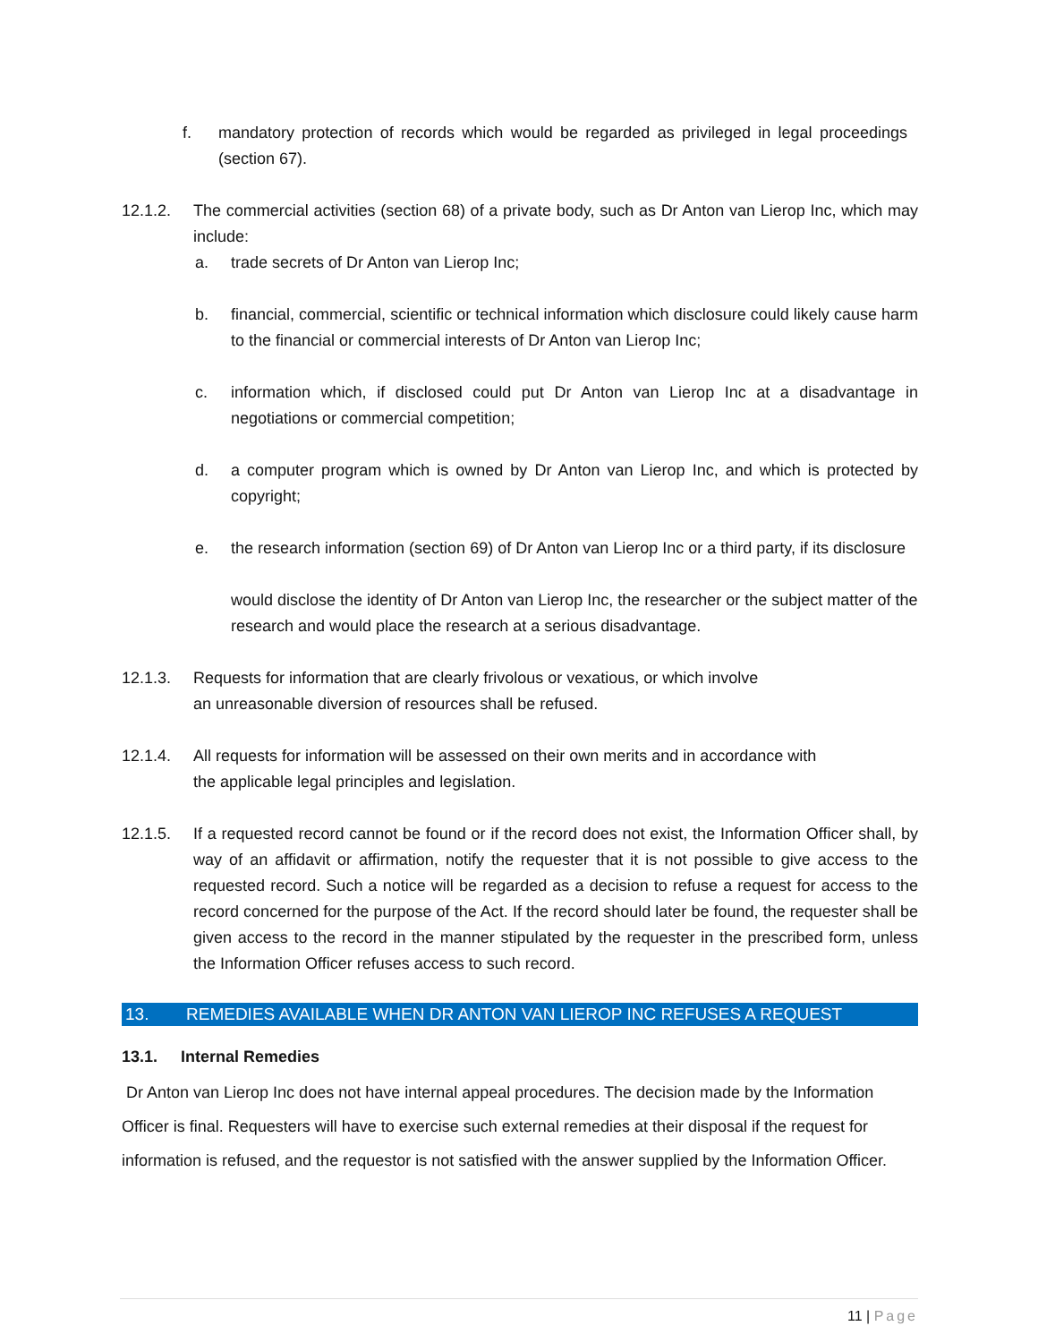f. mandatory protection of records which would be regarded as privileged in legal proceedings (section 67).
12.1.2. The commercial activities (section 68) of a private body, such as Dr Anton van Lierop Inc, which may include:
a. trade secrets of Dr Anton van Lierop Inc;
b. financial, commercial, scientific or technical information which disclosure could likely cause harm to the financial or commercial interests of Dr Anton van Lierop Inc;
c. information which, if disclosed could put Dr Anton van Lierop Inc at a disadvantage in negotiations or commercial competition;
d. a computer program which is owned by Dr Anton van Lierop Inc, and which is protected by copyright;
e. the research information (section 69) of Dr Anton van Lierop Inc or a third party, if its disclosure
would disclose the identity of Dr Anton van Lierop Inc, the researcher or the subject matter of the research and would place the research at a serious disadvantage.
12.1.3. Requests for information that are clearly frivolous or vexatious, or which involve
an unreasonable diversion of resources shall be refused.
12.1.4. All requests for information will be assessed on their own merits and in accordance with
the applicable legal principles and legislation.
12.1.5. If a requested record cannot be found or if the record does not exist, the Information Officer shall, by way of an affidavit or affirmation, notify the requester that it is not possible to give access to the requested record. Such a notice will be regarded as a decision to refuse a request for access to the record concerned for the purpose of the Act. If the record should later be found, the requester shall be given access to the record in the manner stipulated by the requester in the prescribed form, unless the Information Officer refuses access to such record.
13. REMEDIES AVAILABLE WHEN DR ANTON VAN LIEROP INC REFUSES A REQUEST
13.1. Internal Remedies
Dr Anton van Lierop Inc does not have internal appeal procedures. The decision made by the Information Officer is final. Requesters will have to exercise such external remedies at their disposal if the request for information is refused, and the requestor is not satisfied with the answer supplied by the Information Officer.
11 | Page